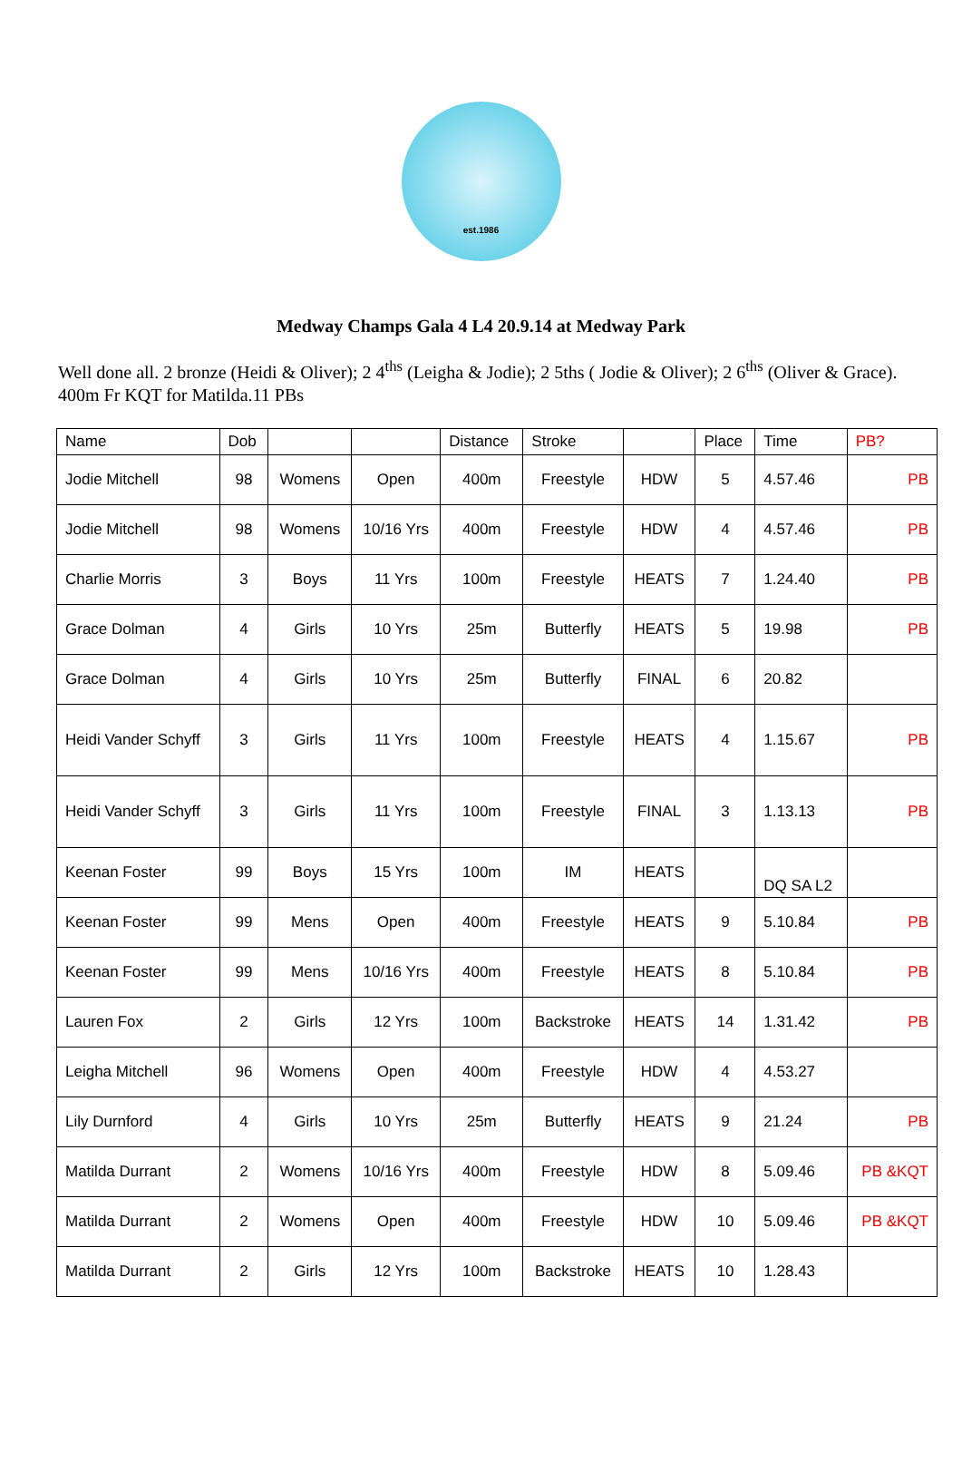est.1986
Medway Champs Gala 4 L4 20.9.14 at Medway Park
Well done all. 2 bronze (Heidi & Oliver); 2 4<sup>ths</sup> (Leigha & Jodie); 2 5ths ( Jodie & Oliver); 2 6<sup>ths</sup> (Oliver & Grace). 400m Fr KQT for Matilda.11 PBs
| Name | Dob | | | Distance | Stroke | | Place | Time | PB? |
| --- | --- | --- | --- | --- | --- | --- | --- | --- | --- |
| Jodie Mitchell | 98 | Womens | Open | 400m | Freestyle | HDW | 5 | 4.57.46 | PB |
| Jodie Mitchell | 98 | Womens | 10/16 Yrs | 400m | Freestyle | HDW | 4 | 4.57.46 | PB |
| Charlie Morris | 3 | Boys | 11 Yrs | 100m | Freestyle | HEATS | 7 | 1.24.40 | PB |
| Grace Dolman | 4 | Girls | 10 Yrs | 25m | Butterfly | HEATS | 5 | 19.98 | PB |
| Grace Dolman | 4 | Girls | 10 Yrs | 25m | Butterfly | FINAL | 6 | 20.82 | |
| Heidi Vander Schyff | 3 | Girls | 11 Yrs | 100m | Freestyle | HEATS | 4 | 1.15.67 | PB |
| Heidi Vander Schyff | 3 | Girls | 11 Yrs | 100m | Freestyle | FINAL | 3 | 1.13.13 | PB |
| Keenan Foster | 99 | Boys | 15 Yrs | 100m | IM | HEATS | | DQ SA L2 | |
| Keenan Foster | 99 | Mens | Open | 400m | Freestyle | HEATS | 9 | 5.10.84 | PB |
| Keenan Foster | 99 | Mens | 10/16 Yrs | 400m | Freestyle | HEATS | 8 | 5.10.84 | PB |
| Lauren Fox | 2 | Girls | 12 Yrs | 100m | Backstroke | HEATS | 14 | 1.31.42 | PB |
| Leigha Mitchell | 96 | Womens | Open | 400m | Freestyle | HDW | 4 | 4.53.27 | |
| Lily Durnford | 4 | Girls | 10 Yrs | 25m | Butterfly | HEATS | 9 | 21.24 | PB |
| Matilda Durrant | 2 | Womens | 10/16 Yrs | 400m | Freestyle | HDW | 8 | 5.09.46 | PB &KQT |
| Matilda Durrant | 2 | Womens | Open | 400m | Freestyle | HDW | 10 | 5.09.46 | PB &KQT |
| Matilda Durrant | 2 | Girls | 12 Yrs | 100m | Backstroke | HEATS | 10 | 1.28.43 | |